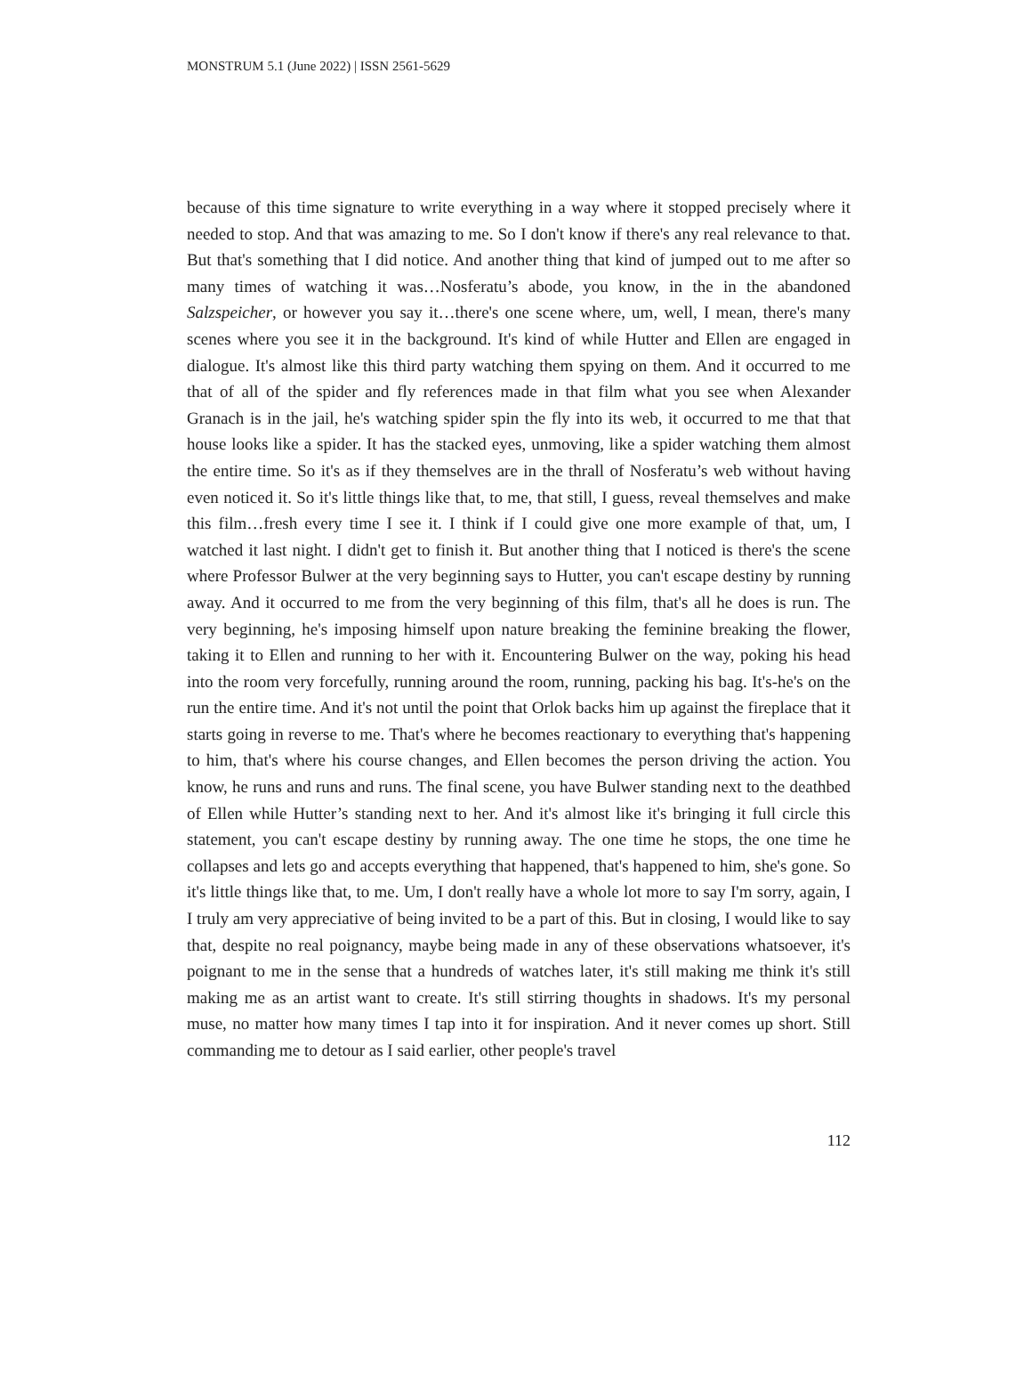MONSTRUM 5.1 (June 2022) | ISSN 2561-5629
because of this time signature to write everything in a way where it stopped precisely where it needed to stop. And that was amazing to me. So I don't know if there's any real relevance to that. But that's something that I did notice. And another thing that kind of jumped out to me after so many times of watching it was…Nosferatu’s abode, you know, in the in the abandoned Salzspeicher, or however you say it…there's one scene where, um, well, I mean, there's many scenes where you see it in the background. It's kind of while Hutter and Ellen are engaged in dialogue. It's almost like this third party watching them spying on them. And it occurred to me that of all of the spider and fly references made in that film what you see when Alexander Granach is in the jail, he's watching spider spin the fly into its web, it occurred to me that that house looks like a spider. It has the stacked eyes, unmoving, like a spider watching them almost the entire time. So it's as if they themselves are in the thrall of Nosferatu’s web without having even noticed it. So it's little things like that, to me, that still, I guess, reveal themselves and make this film…fresh every time I see it. I think if I could give one more example of that, um, I watched it last night. I didn't get to finish it. But another thing that I noticed is there's the scene where Professor Bulwer at the very beginning says to Hutter, you can't escape destiny by running away. And it occurred to me from the very beginning of this film, that's all he does is run. The very beginning, he's imposing himself upon nature breaking the feminine breaking the flower, taking it to Ellen and running to her with it. Encountering Bulwer on the way, poking his head into the room very forcefully, running around the room, running, packing his bag. It's-he's on the run the entire time. And it's not until the point that Orlok backs him up against the fireplace that it starts going in reverse to me. That's where he becomes reactionary to everything that's happening to him, that's where his course changes, and Ellen becomes the person driving the action. You know, he runs and runs and runs. The final scene, you have Bulwer standing next to the deathbed of Ellen while Hutter’s standing next to her. And it's almost like it's bringing it full circle this statement, you can't escape destiny by running away. The one time he stops, the one time he collapses and lets go and accepts everything that happened, that's happened to him, she's gone. So it's little things like that, to me. Um, I don't really have a whole lot more to say I'm sorry, again, I I truly am very appreciative of being invited to be a part of this. But in closing, I would like to say that, despite no real poignancy, maybe being made in any of these observations whatsoever, it's poignant to me in the sense that a hundreds of watches later, it's still making me think it's still making me as an artist want to create. It's still stirring thoughts in shadows. It's my personal muse, no matter how many times I tap into it for inspiration. And it never comes up short. Still commanding me to detour as I said earlier, other people's travel
112